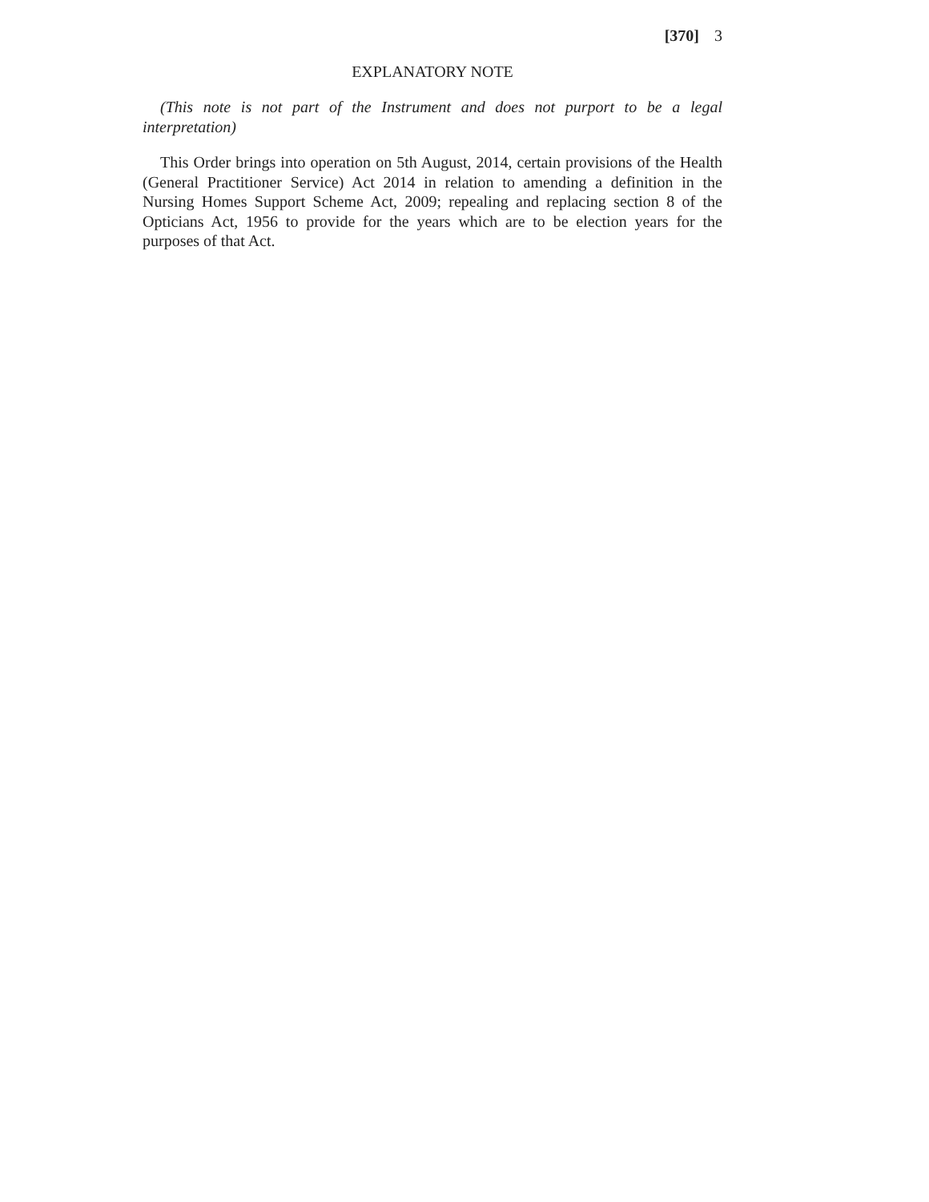[370] 3
EXPLANATORY NOTE
(This note is not part of the Instrument and does not purport to be a legal interpretation)
This Order brings into operation on 5th August, 2014, certain provisions of the Health (General Practitioner Service) Act 2014 in relation to amending a definition in the Nursing Homes Support Scheme Act, 2009; repealing and replacing section 8 of the Opticians Act, 1956 to provide for the years which are to be election years for the purposes of that Act.